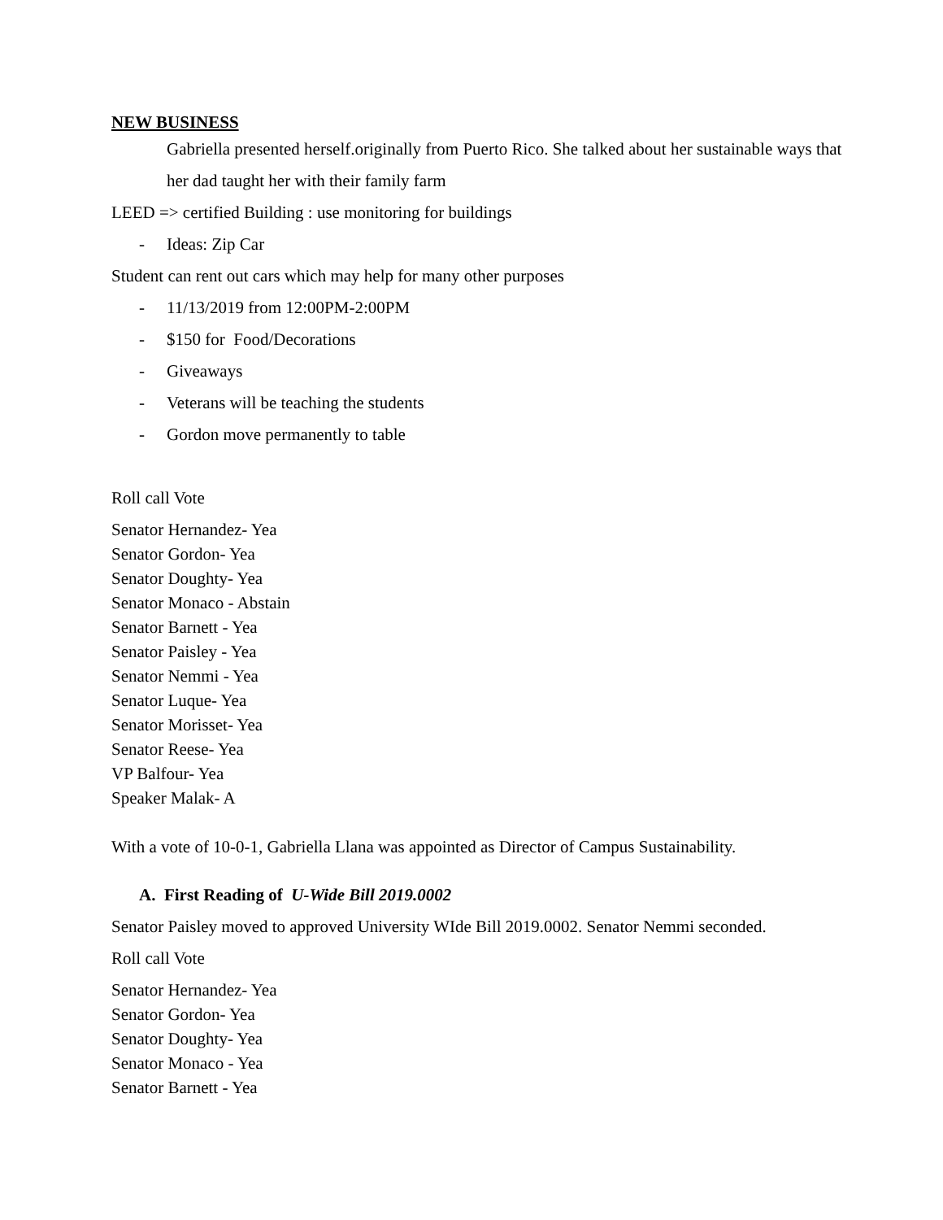NEW BUSINESS
Gabriella presented herself.originally from Puerto Rico. She talked about her sustainable ways that her dad taught her with their family farm
LEED => certified Building : use monitoring for buildings
- Ideas: Zip Car
Student can rent out cars which may help for many other purposes
- 11/13/2019 from 12:00PM-2:00PM
- $150 for Food/Decorations
- Giveaways
- Veterans will be teaching the students
- Gordon move permanently to table
Roll call Vote
Senator Hernandez- Yea
Senator Gordon- Yea
Senator Doughty- Yea
Senator Monaco - Abstain
Senator Barnett - Yea
Senator Paisley - Yea
Senator Nemmi - Yea
Senator Luque- Yea
Senator Morisset- Yea
Senator Reese- Yea
VP Balfour- Yea
Speaker Malak- A
With a vote of 10-0-1, Gabriella Llana was appointed as Director of Campus Sustainability.
A. First Reading of U-Wide Bill 2019.0002
Senator Paisley moved to approved University WIde Bill 2019.0002. Senator Nemmi seconded.
Roll call Vote
Senator Hernandez- Yea
Senator Gordon- Yea
Senator Doughty- Yea
Senator Monaco - Yea
Senator Barnett - Yea